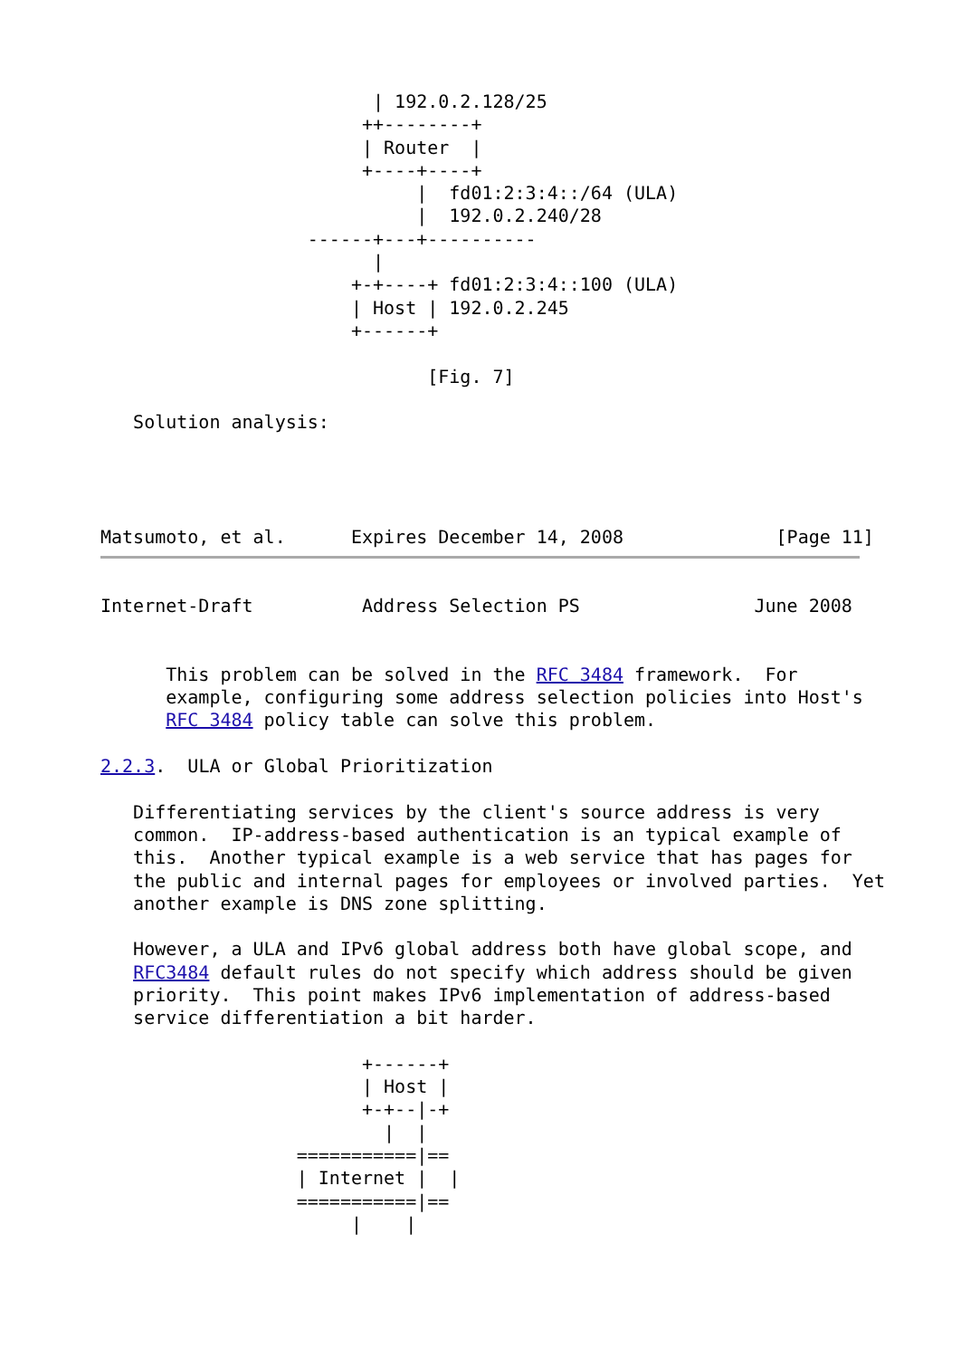| 192.0.2.128/25
                        ++--------+
                        | Router  |
                        +----+----+
                             |  fd01:2:3:4::/64 (ULA)
                             |  192.0.2.240/28
                   ------+---+----------
                         |
                       +-+----+ fd01:2:3:4::100 (ULA)
                       | Host | 192.0.2.245
                       +------+

                              [Fig. 7]

   Solution analysis:




Matsumoto, et al.      Expires December 14, 2008              [Page 11]
Internet-Draft          Address Selection PS                June 2008


      This problem can be solved in the RFC 3484 framework.  For
      example, configuring some address selection policies into Host's
      RFC 3484 policy table can solve this problem.

2.2.3.  ULA or Global Prioritization

   Differentiating services by the client's source address is very
   common.  IP-address-based authentication is an typical example of
   this.  Another typical example is a web service that has pages for
   the public and internal pages for employees or involved parties.  Yet
   another example is DNS zone splitting.

   However, a ULA and IPv6 global address both have global scope, and
   RFC3484 default rules do not specify which address should be given
   priority.  This point makes IPv6 implementation of address-based
   service differentiation a bit harder.

                        +------+
                        | Host |
                        +-+--|-+
                          |  |
                  ===========|==
                  | Internet |  |
                  ===========|==
                       |    |